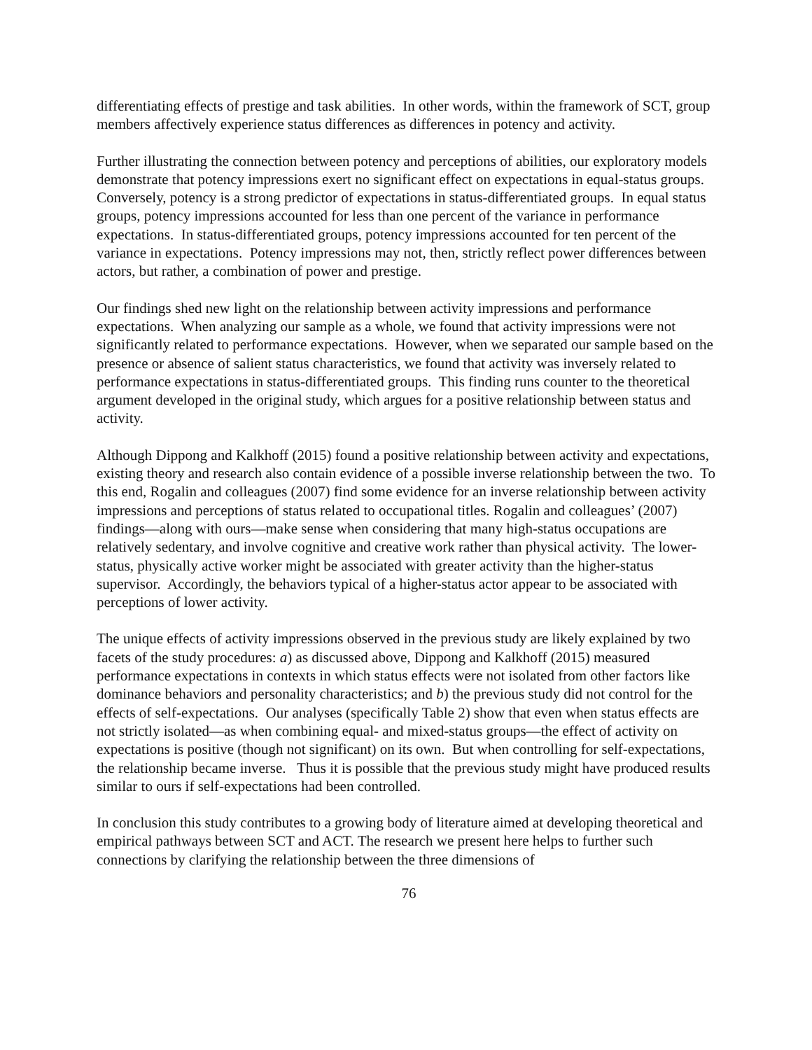differentiating effects of prestige and task abilities. In other words, within the framework of SCT, group members affectively experience status differences as differences in potency and activity.
Further illustrating the connection between potency and perceptions of abilities, our exploratory models demonstrate that potency impressions exert no significant effect on expectations in equal-status groups. Conversely, potency is a strong predictor of expectations in status-differentiated groups. In equal status groups, potency impressions accounted for less than one percent of the variance in performance expectations. In status-differentiated groups, potency impressions accounted for ten percent of the variance in expectations. Potency impressions may not, then, strictly reflect power differences between actors, but rather, a combination of power and prestige.
Our findings shed new light on the relationship between activity impressions and performance expectations. When analyzing our sample as a whole, we found that activity impressions were not significantly related to performance expectations. However, when we separated our sample based on the presence or absence of salient status characteristics, we found that activity was inversely related to performance expectations in status-differentiated groups. This finding runs counter to the theoretical argument developed in the original study, which argues for a positive relationship between status and activity.
Although Dippong and Kalkhoff (2015) found a positive relationship between activity and expectations, existing theory and research also contain evidence of a possible inverse relationship between the two. To this end, Rogalin and colleagues (2007) find some evidence for an inverse relationship between activity impressions and perceptions of status related to occupational titles. Rogalin and colleagues’ (2007) findings—along with ours—make sense when considering that many high-status occupations are relatively sedentary, and involve cognitive and creative work rather than physical activity. The lower-status, physically active worker might be associated with greater activity than the higher-status supervisor. Accordingly, the behaviors typical of a higher-status actor appear to be associated with perceptions of lower activity.
The unique effects of activity impressions observed in the previous study are likely explained by two facets of the study procedures: a) as discussed above, Dippong and Kalkhoff (2015) measured performance expectations in contexts in which status effects were not isolated from other factors like dominance behaviors and personality characteristics; and b) the previous study did not control for the effects of self-expectations. Our analyses (specifically Table 2) show that even when status effects are not strictly isolated—as when combining equal- and mixed-status groups—the effect of activity on expectations is positive (though not significant) on its own. But when controlling for self-expectations, the relationship became inverse. Thus it is possible that the previous study might have produced results similar to ours if self-expectations had been controlled.
In conclusion this study contributes to a growing body of literature aimed at developing theoretical and empirical pathways between SCT and ACT. The research we present here helps to further such connections by clarifying the relationship between the three dimensions of
76